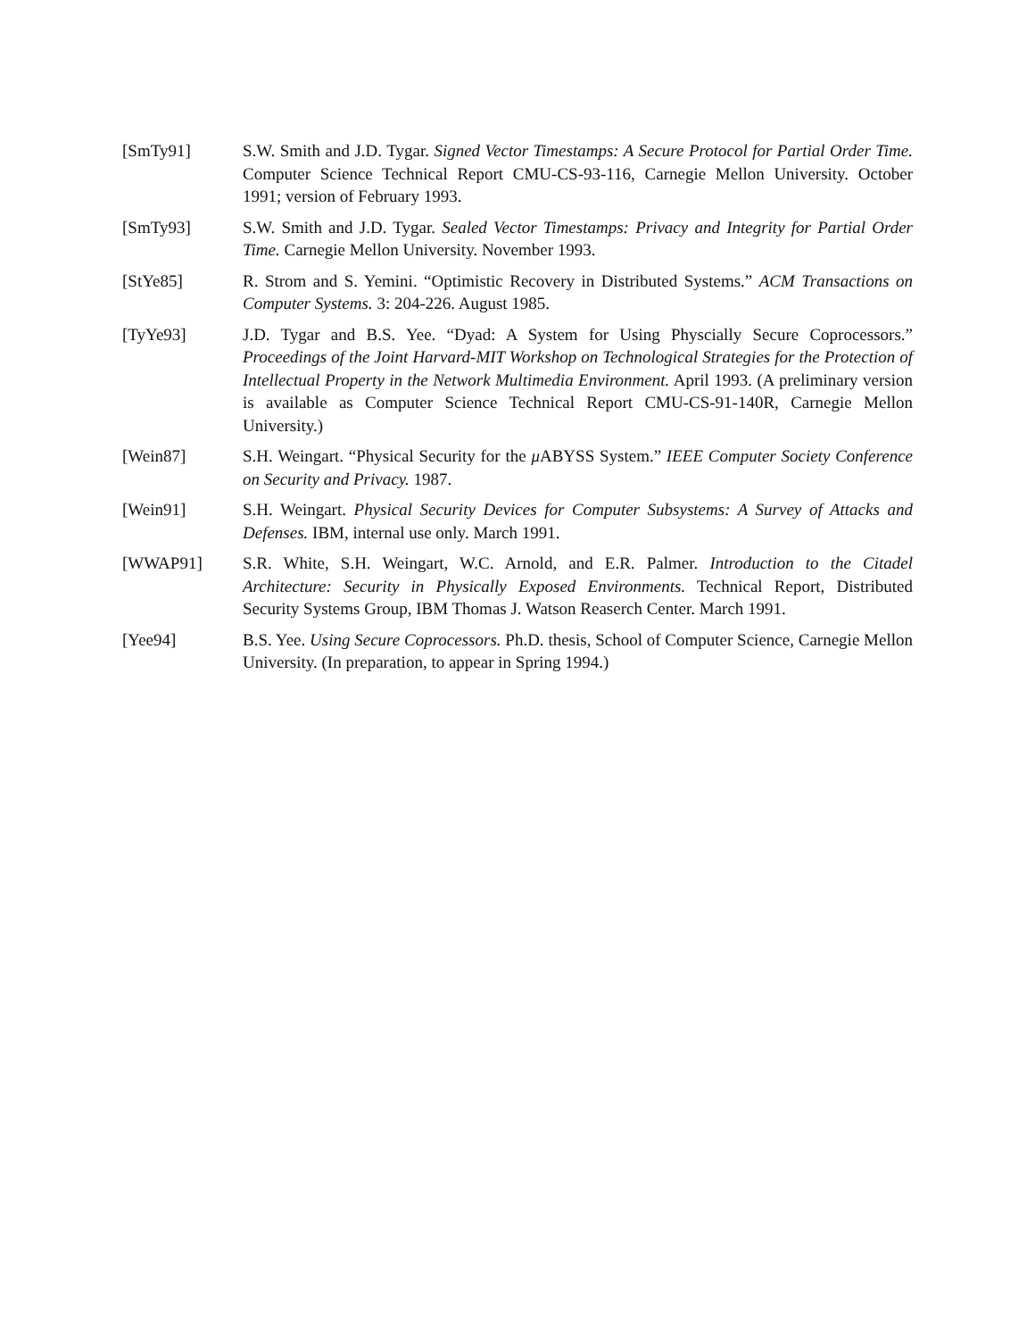[SmTy91] S.W. Smith and J.D. Tygar. Signed Vector Timestamps: A Secure Protocol for Partial Order Time. Computer Science Technical Report CMU-CS-93-116, Carnegie Mellon University. October 1991; version of February 1993.
[SmTy93] S.W. Smith and J.D. Tygar. Sealed Vector Timestamps: Privacy and Integrity for Partial Order Time. Carnegie Mellon University. November 1993.
[StYe85] R. Strom and S. Yemini. “Optimistic Recovery in Distributed Systems.” ACM Transactions on Computer Systems. 3: 204-226. August 1985.
[TyYe93] J.D. Tygar and B.S. Yee. “Dyad: A System for Using Physcially Secure Coprocessors.” Proceedings of the Joint Harvard-MIT Workshop on Technological Strategies for the Protection of Intellectual Property in the Network Multimedia Environment. April 1993. (A preliminary version is available as Computer Science Technical Report CMU-CS-91-140R, Carnegie Mellon University.)
[Wein87] S.H. Weingart. “Physical Security for the μ ABYSS System.” IEEE Computer Society Conference on Security and Privacy. 1987.
[Wein91] S.H. Weingart. Physical Security Devices for Computer Subsystems: A Survey of Attacks and Defenses. IBM, internal use only. March 1991.
[WWAP91] S.R. White, S.H. Weingart, W.C. Arnold, and E.R. Palmer. Introduction to the Citadel Architecture: Security in Physically Exposed Environments. Technical Report, Distributed Security Systems Group, IBM Thomas J. Watson Reaserch Center. March 1991.
[Yee94] B.S. Yee. Using Secure Coprocessors. Ph.D. thesis, School of Computer Science, Carnegie Mellon University. (In preparation, to appear in Spring 1994.)